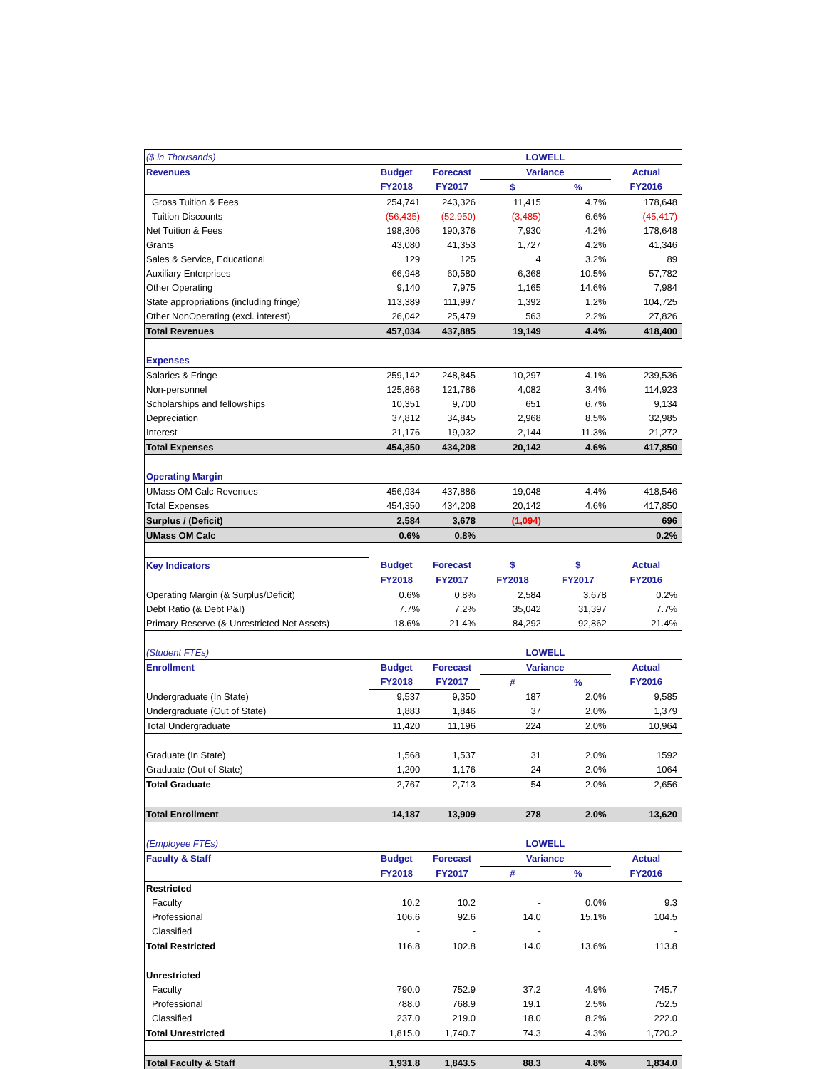| ($ in Thousands) | | | LOWELL | | |
| Revenues | Budget | Forecast | Variance | | Actual |
| | FY2018 | FY2017 | $ | % | FY2016 |
| Gross Tuition & Fees | 254,741 | 243,326 | 11,415 | 4.7% | 178,648 |
| Tuition Discounts | (56,435) | (52,950) | (3,485) | 6.6% | (45,417) |
| Net Tuition & Fees | 198,306 | 190,376 | 7,930 | 4.2% | 178,648 |
| Grants | 43,080 | 41,353 | 1,727 | 4.2% | 41,346 |
| Sales & Service, Educational | 129 | 125 | 4 | 3.2% | 89 |
| Auxiliary Enterprises | 66,948 | 60,580 | 6,368 | 10.5% | 57,782 |
| Other Operating | 9,140 | 7,975 | 1,165 | 14.6% | 7,984 |
| State appropriations (including fringe) | 113,389 | 111,997 | 1,392 | 1.2% | 104,725 |
| Other NonOperating (excl. interest) | 26,042 | 25,479 | 563 | 2.2% | 27,826 |
| Total Revenues | 457,034 | 437,885 | 19,149 | 4.4% | 418,400 |
| Expenses | | | | | |
| Salaries & Fringe | 259,142 | 248,845 | 10,297 | 4.1% | 239,536 |
| Non-personnel | 125,868 | 121,786 | 4,082 | 3.4% | 114,923 |
| Scholarships and fellowships | 10,351 | 9,700 | 651 | 6.7% | 9,134 |
| Depreciation | 37,812 | 34,845 | 2,968 | 8.5% | 32,985 |
| Interest | 21,176 | 19,032 | 2,144 | 11.3% | 21,272 |
| Total Expenses | 454,350 | 434,208 | 20,142 | 4.6% | 417,850 |
| Operating Margin | | | | | |
| UMass OM Calc Revenues | 456,934 | 437,886 | 19,048 | 4.4% | 418,546 |
| Total Expenses | 454,350 | 434,208 | 20,142 | 4.6% | 417,850 |
| Surplus / (Deficit) | 2,584 | 3,678 | (1,094) | | 696 |
| UMass OM Calc | 0.6% | 0.8% | | | 0.2% |
| Key Indicators | Budget | Forecast | $ | $ | Actual |
| | FY2018 | FY2017 | FY2018 | FY2017 | FY2016 |
| Operating Margin (& Surplus/Deficit) | 0.6% | 0.8% | 2,584 | 3,678 | 0.2% |
| Debt Ratio (& Debt P&I) | 7.7% | 7.2% | 35,042 | 31,397 | 7.7% |
| Primary Reserve (& Unrestricted Net Assets) | 18.6% | 21.4% | 84,292 | 92,862 | 21.4% |
| (Student FTEs) | | | LOWELL | | |
| Enrollment | Budget | Forecast | Variance | | Actual |
| | FY2018 | FY2017 | # | % | FY2016 |
| Undergraduate (In State) | 9,537 | 9,350 | 187 | 2.0% | 9,585 |
| Undergraduate (Out of State) | 1,883 | 1,846 | 37 | 2.0% | 1,379 |
| Total Undergraduate | 11,420 | 11,196 | 224 | 2.0% | 10,964 |
| Graduate (In State) | 1,568 | 1,537 | 31 | 2.0% | 1592 |
| Graduate (Out of State) | 1,200 | 1,176 | 24 | 2.0% | 1064 |
| Total Graduate | 2,767 | 2,713 | 54 | 2.0% | 2,656 |
| Total Enrollment | 14,187 | 13,909 | 278 | 2.0% | 13,620 |
| (Employee FTEs) | | | LOWELL | | |
| Faculty & Staff | Budget | Forecast | Variance | | Actual |
| | FY2018 | FY2017 | # | % | FY2016 |
| Restricted | | | | | |
| Faculty | 10.2 | 10.2 | - | 0.0% | 9.3 |
| Professional | 106.6 | 92.6 | 14.0 | 15.1% | 104.5 |
| Classified | - | - | - | | - |
| Total Restricted | 116.8 | 102.8 | 14.0 | 13.6% | 113.8 |
| Unrestricted | | | | | |
| Faculty | 790.0 | 752.9 | 37.2 | 4.9% | 745.7 |
| Professional | 788.0 | 768.9 | 19.1 | 2.5% | 752.5 |
| Classified | 237.0 | 219.0 | 18.0 | 8.2% | 222.0 |
| Total Unrestricted | 1,815.0 | 1,740.7 | 74.3 | 4.3% | 1,720.2 |
| Total Faculty & Staff | 1,931.8 | 1,843.5 | 88.3 | 4.8% | 1,834.0 |